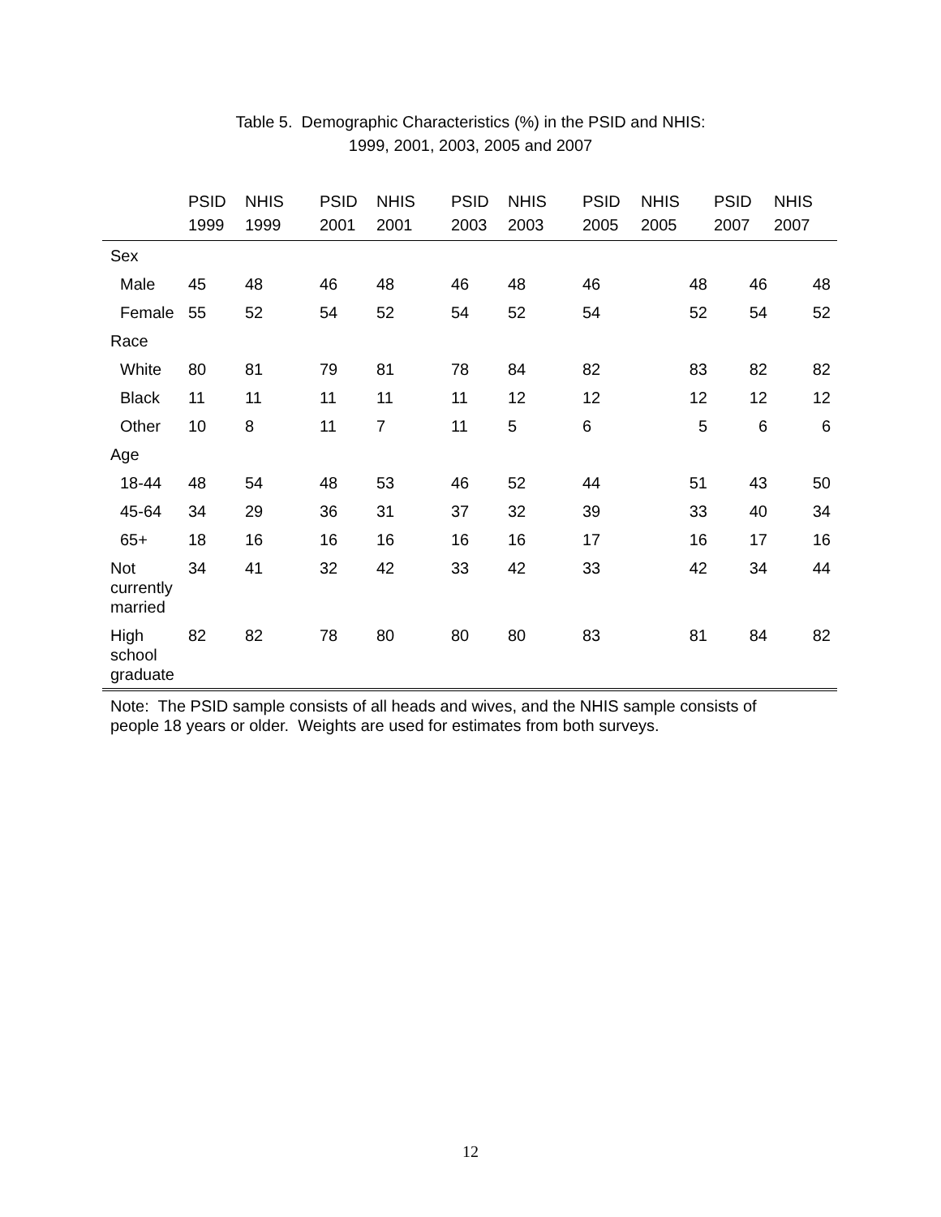Table 5. Demographic Characteristics (%) in the PSID and NHIS:
1999, 2001, 2003, 2005 and 2007
| | PSID 1999 | NHIS 1999 | PSID 2001 | NHIS 2001 | PSID 2003 | NHIS 2003 | PSID 2005 | NHIS 2005 | PSID 2007 | NHIS 2007 |
| --- | --- | --- | --- | --- | --- | --- | --- | --- | --- | --- |
| Sex | | | | | | | | | | |
| Male | 45 | 48 | 46 | 48 | 46 | 48 | 46 | 48 | 46 | 48 |
| Female | 55 | 52 | 54 | 52 | 54 | 52 | 54 | 52 | 54 | 52 |
| Race | | | | | | | | | | |
| White | 80 | 81 | 79 | 81 | 78 | 84 | 82 | 83 | 82 | 82 |
| Black | 11 | 11 | 11 | 11 | 11 | 12 | 12 | 12 | 12 | 12 |
| Other | 10 | 8 | 11 | 7 | 11 | 5 | 6 | 5 | 6 | 6 |
| Age | | | | | | | | | | |
| 18-44 | 48 | 54 | 48 | 53 | 46 | 52 | 44 | 51 | 43 | 50 |
| 45-64 | 34 | 29 | 36 | 31 | 37 | 32 | 39 | 33 | 40 | 34 |
| 65+ | 18 | 16 | 16 | 16 | 16 | 16 | 17 | 16 | 17 | 16 |
| Not currently married | 34 | 41 | 32 | 42 | 33 | 42 | 33 | 42 | 34 | 44 |
| High school graduate | 82 | 82 | 78 | 80 | 80 | 80 | 83 | 81 | 84 | 82 |
Note: The PSID sample consists of all heads and wives, and the NHIS sample consists of people 18 years or older. Weights are used for estimates from both surveys.
12